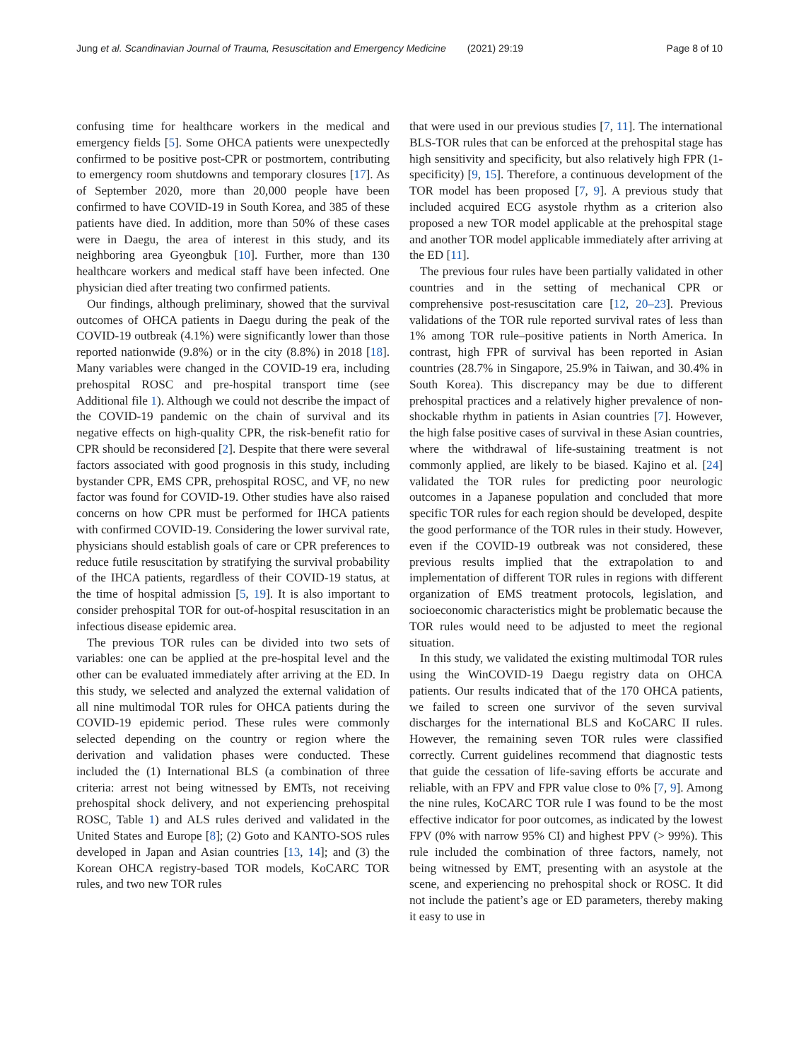Jung et al. Scandinavian Journal of Trauma, Resuscitation and Emergency Medicine (2021) 29:19 Page 8 of 10
confusing time for healthcare workers in the medical and emergency fields [5]. Some OHCA patients were unexpectedly confirmed to be positive post-CPR or postmortem, contributing to emergency room shutdowns and temporary closures [17]. As of September 2020, more than 20,000 people have been confirmed to have COVID-19 in South Korea, and 385 of these patients have died. In addition, more than 50% of these cases were in Daegu, the area of interest in this study, and its neighboring area Gyeongbuk [10]. Further, more than 130 healthcare workers and medical staff have been infected. One physician died after treating two confirmed patients.
Our findings, although preliminary, showed that the survival outcomes of OHCA patients in Daegu during the peak of the COVID-19 outbreak (4.1%) were significantly lower than those reported nationwide (9.8%) or in the city (8.8%) in 2018 [18]. Many variables were changed in the COVID-19 era, including prehospital ROSC and pre-hospital transport time (see Additional file 1). Although we could not describe the impact of the COVID-19 pandemic on the chain of survival and its negative effects on high-quality CPR, the risk-benefit ratio for CPR should be reconsidered [2]. Despite that there were several factors associated with good prognosis in this study, including bystander CPR, EMS CPR, prehospital ROSC, and VF, no new factor was found for COVID-19. Other studies have also raised concerns on how CPR must be performed for IHCA patients with confirmed COVID-19. Considering the lower survival rate, physicians should establish goals of care or CPR preferences to reduce futile resuscitation by stratifying the survival probability of the IHCA patients, regardless of their COVID-19 status, at the time of hospital admission [5, 19]. It is also important to consider prehospital TOR for out-of-hospital resuscitation in an infectious disease epidemic area.
The previous TOR rules can be divided into two sets of variables: one can be applied at the pre-hospital level and the other can be evaluated immediately after arriving at the ED. In this study, we selected and analyzed the external validation of all nine multimodal TOR rules for OHCA patients during the COVID-19 epidemic period. These rules were commonly selected depending on the country or region where the derivation and validation phases were conducted. These included the (1) International BLS (a combination of three criteria: arrest not being witnessed by EMTs, not receiving prehospital shock delivery, and not experiencing prehospital ROSC, Table 1) and ALS rules derived and validated in the United States and Europe [8]; (2) Goto and KANTO-SOS rules developed in Japan and Asian countries [13, 14]; and (3) the Korean OHCA registry-based TOR models, KoCARC TOR rules, and two new TOR rules
that were used in our previous studies [7, 11]. The international BLS-TOR rules that can be enforced at the prehospital stage has high sensitivity and specificity, but also relatively high FPR (1-specificity) [9, 15]. Therefore, a continuous development of the TOR model has been proposed [7, 9]. A previous study that included acquired ECG asystole rhythm as a criterion also proposed a new TOR model applicable at the prehospital stage and another TOR model applicable immediately after arriving at the ED [11].
The previous four rules have been partially validated in other countries and in the setting of mechanical CPR or comprehensive post-resuscitation care [12, 20–23]. Previous validations of the TOR rule reported survival rates of less than 1% among TOR rule–positive patients in North America. In contrast, high FPR of survival has been reported in Asian countries (28.7% in Singapore, 25.9% in Taiwan, and 30.4% in South Korea). This discrepancy may be due to different prehospital practices and a relatively higher prevalence of non-shockable rhythm in patients in Asian countries [7]. However, the high false positive cases of survival in these Asian countries, where the withdrawal of life-sustaining treatment is not commonly applied, are likely to be biased. Kajino et al. [24] validated the TOR rules for predicting poor neurologic outcomes in a Japanese population and concluded that more specific TOR rules for each region should be developed, despite the good performance of the TOR rules in their study. However, even if the COVID-19 outbreak was not considered, these previous results implied that the extrapolation to and implementation of different TOR rules in regions with different organization of EMS treatment protocols, legislation, and socioeconomic characteristics might be problematic because the TOR rules would need to be adjusted to meet the regional situation.
In this study, we validated the existing multimodal TOR rules using the WinCOVID-19 Daegu registry data on OHCA patients. Our results indicated that of the 170 OHCA patients, we failed to screen one survivor of the seven survival discharges for the international BLS and KoCARC II rules. However, the remaining seven TOR rules were classified correctly. Current guidelines recommend that diagnostic tests that guide the cessation of life-saving efforts be accurate and reliable, with an FPV and FPR value close to 0% [7, 9]. Among the nine rules, KoCARC TOR rule I was found to be the most effective indicator for poor outcomes, as indicated by the lowest FPV (0% with narrow 95% CI) and highest PPV (> 99%). This rule included the combination of three factors, namely, not being witnessed by EMT, presenting with an asystole at the scene, and experiencing no prehospital shock or ROSC. It did not include the patient’s age or ED parameters, thereby making it easy to use in